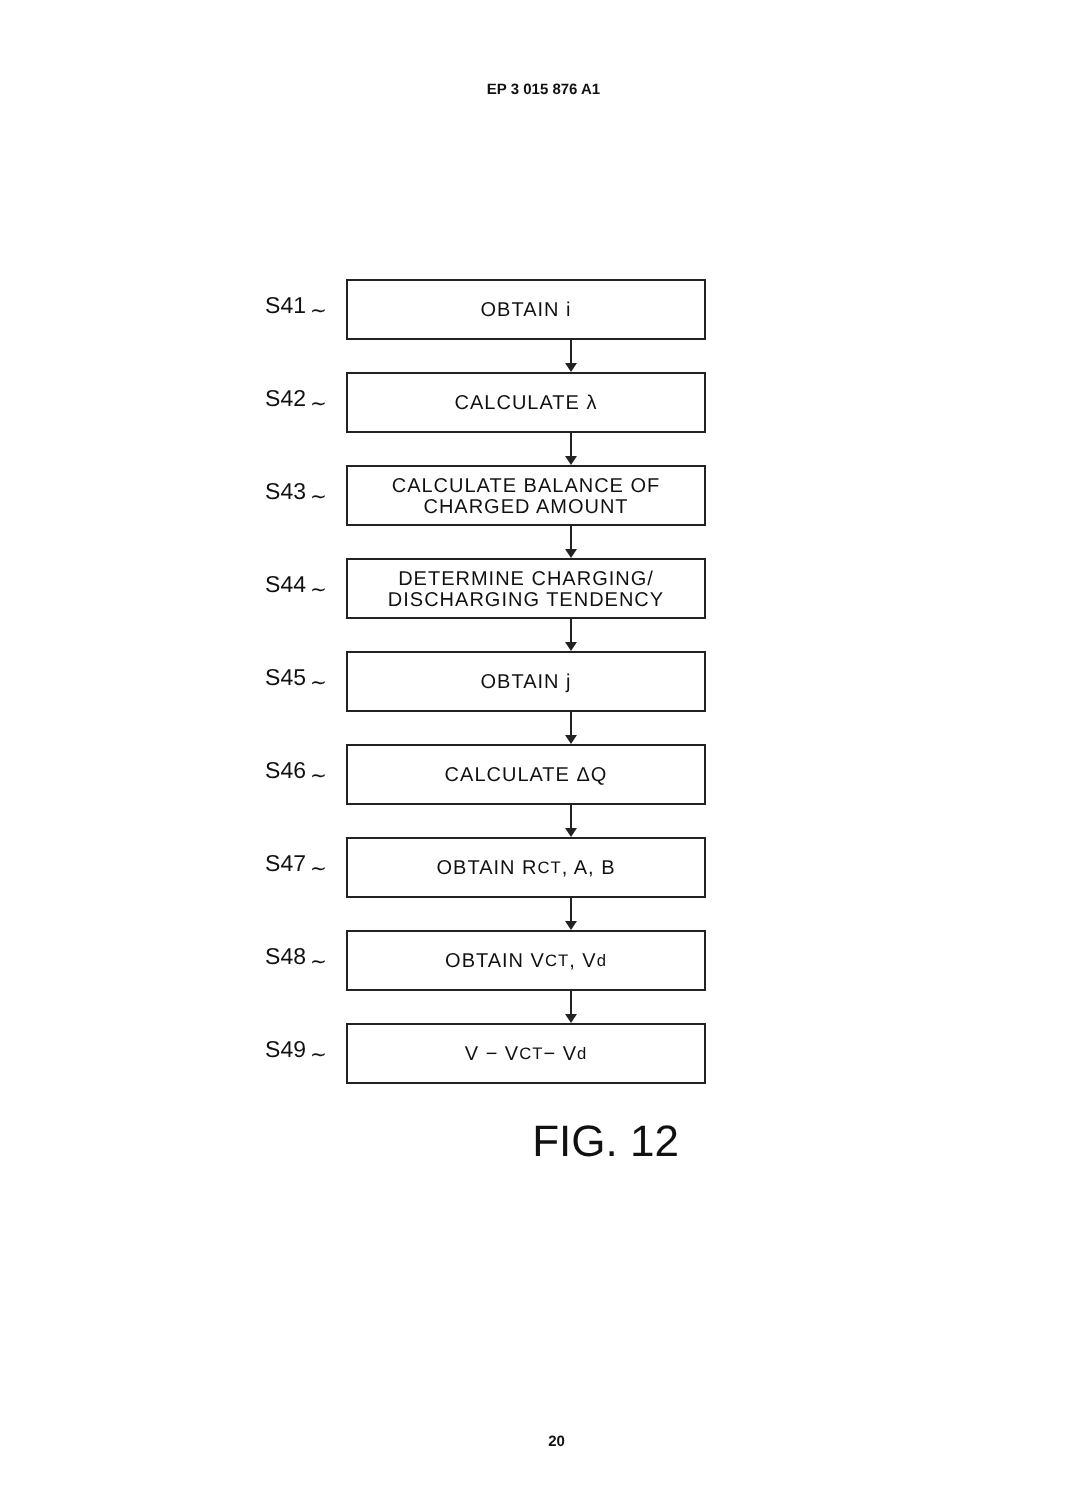EP 3 015 876 A1
S41 ∼
OBTAIN i
S42 ∼
CALCULATE λ
S43 ∼
CALCULATE BALANCE OF
CHARGED AMOUNT
S44 ∼
DETERMINE CHARGING/
DISCHARGING TENDENCY
S45 ∼
OBTAIN j
S46 ∼
CALCULATE ΔQ
S47 ∼
OBTAIN R<sub>CT</sub>, A, B
S48 ∼
OBTAIN V<sub>CT</sub>, V<sub>d</sub>
S49 ∼
V − V<sub>CT</sub> − V<sub>d</sub>
FIG. 12
20